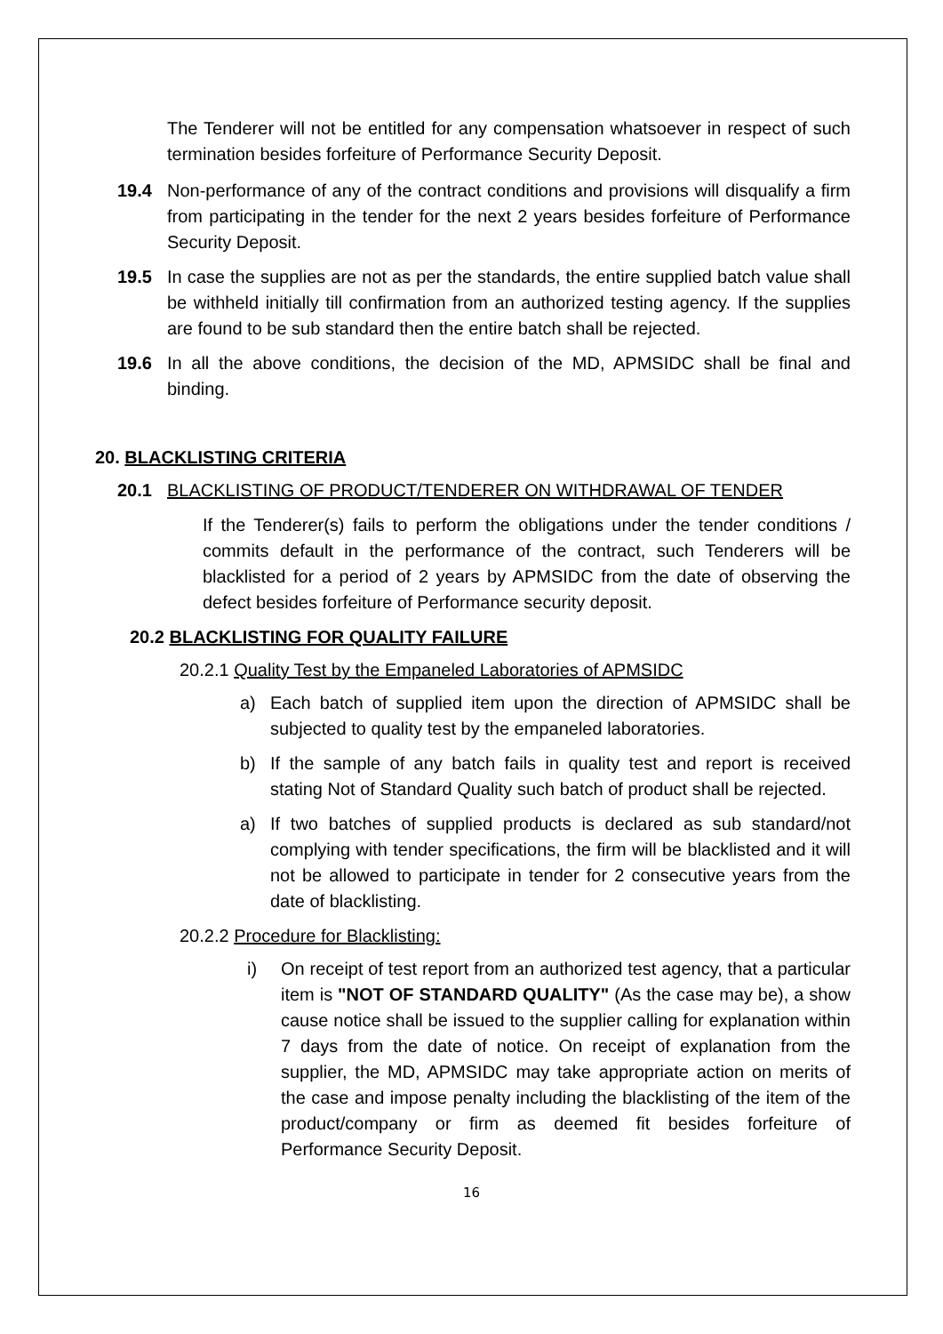The Tenderer will not be entitled for any compensation whatsoever in respect of such termination besides forfeiture of Performance Security Deposit.
19.4 Non-performance of any of the contract conditions and provisions will disqualify a firm from participating in the tender for the next 2 years besides forfeiture of Performance Security Deposit.
19.5 In case the supplies are not as per the standards, the entire supplied batch value shall be withheld initially till confirmation from an authorized testing agency. If the supplies are found to be sub standard then the entire batch shall be rejected.
19.6 In all the above conditions, the decision of the MD, APMSIDC shall be final and binding.
20. BLACKLISTING CRITERIA
20.1 BLACKLISTING OF PRODUCT/TENDERER ON WITHDRAWAL OF TENDER
If the Tenderer(s) fails to perform the obligations under the tender conditions / commits default in the performance of the contract, such Tenderers will be blacklisted for a period of 2 years by APMSIDC from the date of observing the defect besides forfeiture of Performance security deposit.
20.2 BLACKLISTING FOR QUALITY FAILURE
20.2.1 Quality Test by the Empaneled Laboratories of APMSIDC
a) Each batch of supplied item upon the direction of APMSIDC shall be subjected to quality test by the empaneled laboratories.
b) If the sample of any batch fails in quality test and report is received stating Not of Standard Quality such batch of product shall be rejected.
a) If two batches of supplied products is declared as sub standard/not complying with tender specifications, the firm will be blacklisted and it will not be allowed to participate in tender for 2 consecutive years from the date of blacklisting.
20.2.2 Procedure for Blacklisting:
i) On receipt of test report from an authorized test agency, that a particular item is "NOT OF STANDARD QUALITY" (As the case may be), a show cause notice shall be issued to the supplier calling for explanation within 7 days from the date of notice. On receipt of explanation from the supplier, the MD, APMSIDC may take appropriate action on merits of the case and impose penalty including the blacklisting of the item of the product/company or firm as deemed fit besides forfeiture of Performance Security Deposit.
16